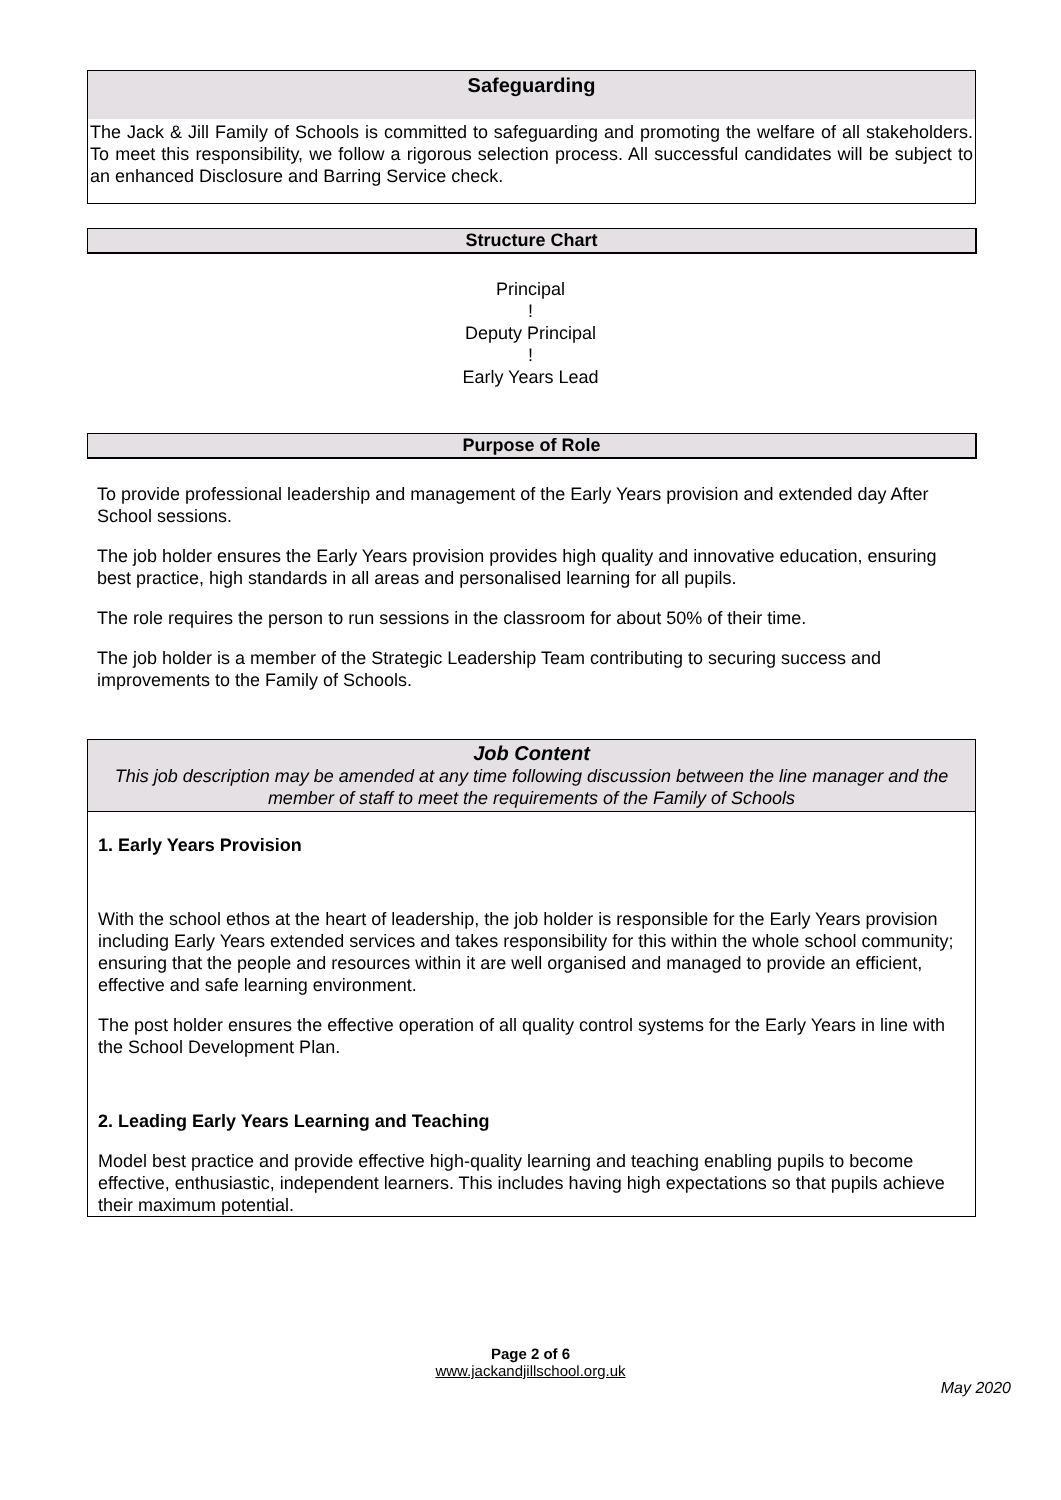Safeguarding
The Jack & Jill Family of Schools is committed to safeguarding and promoting the welfare of all stakeholders. To meet this responsibility, we follow a rigorous selection process. All successful candidates will be subject to an enhanced Disclosure and Barring Service check.
Structure Chart
Principal
!
Deputy Principal
!
Early Years Lead
Purpose of Role
To provide professional leadership and management of the Early Years provision and extended day After School sessions.
The job holder ensures the Early Years provision provides high quality and innovative education, ensuring best practice, high standards in all areas and personalised learning for all pupils.
The role requires the person to run sessions in the classroom for about 50% of their time.
The job holder is a member of the Strategic Leadership Team contributing to securing success and improvements to the Family of Schools.
Job Content
This job description may be amended at any time following discussion between the line manager and the member of staff to meet the requirements of the Family of Schools
1. Early Years Provision
With the school ethos at the heart of leadership, the job holder is responsible for the Early Years provision including Early Years extended services and takes responsibility for this within the whole school community; ensuring that the people and resources within it are well organised and managed to provide an efficient, effective and safe learning environment.
The post holder ensures the effective operation of all quality control systems for the Early Years in line with the School Development Plan.
2. Leading Early Years Learning and Teaching
Model best practice and provide effective high-quality learning and teaching enabling pupils to become effective, enthusiastic, independent learners. This includes having high expectations so that pupils achieve their maximum potential.
Page 2 of 6
www.jackandjillschool.org.uk
May 2020